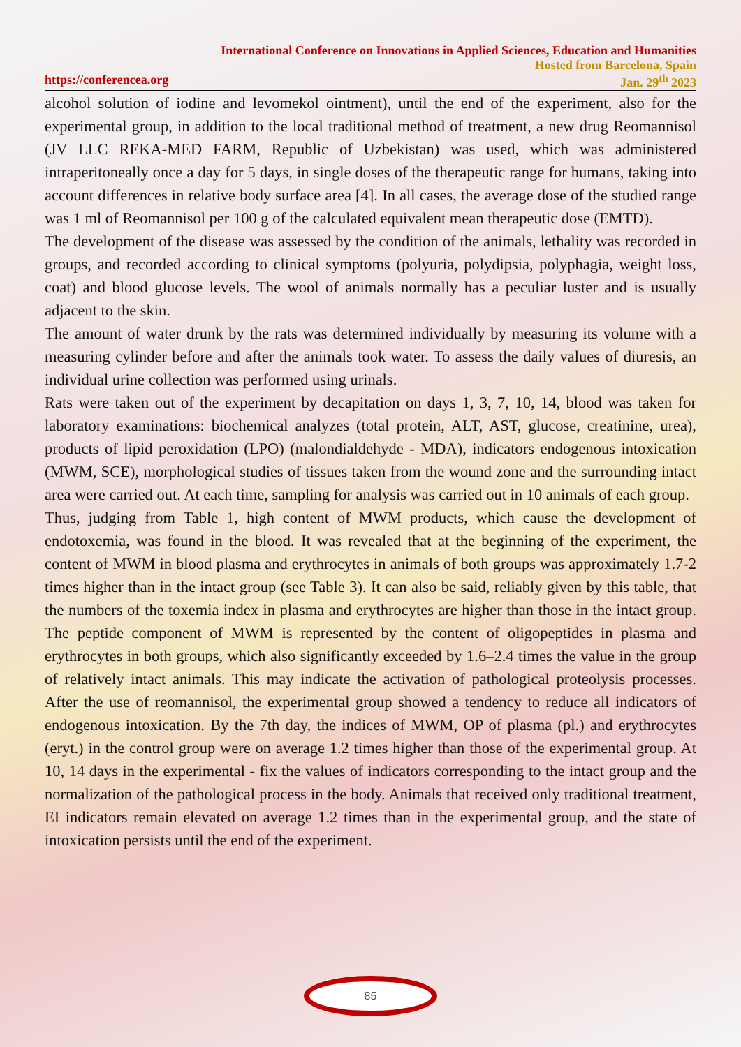International Conference on Innovations in Applied Sciences, Education and Humanities
Hosted from Barcelona, Spain
https://conferencea.org Jan. 29<sup>th</sup> 2023
alcohol solution of iodine and levomekol ointment), until the end of the experiment, also for the experimental group, in addition to the local traditional method of treatment, a new drug Reomannisol (JV LLC REKA-MED FARM, Republic of Uzbekistan) was used, which was administered intraperitoneally once a day for 5 days, in single doses of the therapeutic range for humans, taking into account differences in relative body surface area [4]. In all cases, the average dose of the studied range was 1 ml of Reomannisol per 100 g of the calculated equivalent mean therapeutic dose (EMTD).
The development of the disease was assessed by the condition of the animals, lethality was recorded in groups, and recorded according to clinical symptoms (polyuria, polydipsia, polyphagia, weight loss, coat) and blood glucose levels. The wool of animals normally has a peculiar luster and is usually adjacent to the skin.
The amount of water drunk by the rats was determined individually by measuring its volume with a measuring cylinder before and after the animals took water. To assess the daily values of diuresis, an individual urine collection was performed using urinals.
Rats were taken out of the experiment by decapitation on days 1, 3, 7, 10, 14, blood was taken for laboratory examinations: biochemical analyzes (total protein, ALT, AST, glucose, creatinine, urea), products of lipid peroxidation (LPO) (malondialdehyde - MDA), indicators endogenous intoxication (MWM, SCE), morphological studies of tissues taken from the wound zone and the surrounding intact area were carried out. At each time, sampling for analysis was carried out in 10 animals of each group.
Thus, judging from Table 1, high content of MWM products, which cause the development of endotoxemia, was found in the blood. It was revealed that at the beginning of the experiment, the content of MWM in blood plasma and erythrocytes in animals of both groups was approximately 1.7-2 times higher than in the intact group (see Table 3). It can also be said, reliably given by this table, that the numbers of the toxemia index in plasma and erythrocytes are higher than those in the intact group. The peptide component of MWM is represented by the content of oligopeptides in plasma and erythrocytes in both groups, which also significantly exceeded by 1.6–2.4 times the value in the group of relatively intact animals. This may indicate the activation of pathological proteolysis processes. After the use of reomannisol, the experimental group showed a tendency to reduce all indicators of endogenous intoxication. By the 7th day, the indices of MWM, OP of plasma (pl.) and erythrocytes (eryt.) in the control group were on average 1.2 times higher than those of the experimental group. At 10, 14 days in the experimental - fix the values of indicators corresponding to the intact group and the normalization of the pathological process in the body. Animals that received only traditional treatment, EI indicators remain elevated on average 1.2 times than in the experimental group, and the state of intoxication persists until the end of the experiment.
85